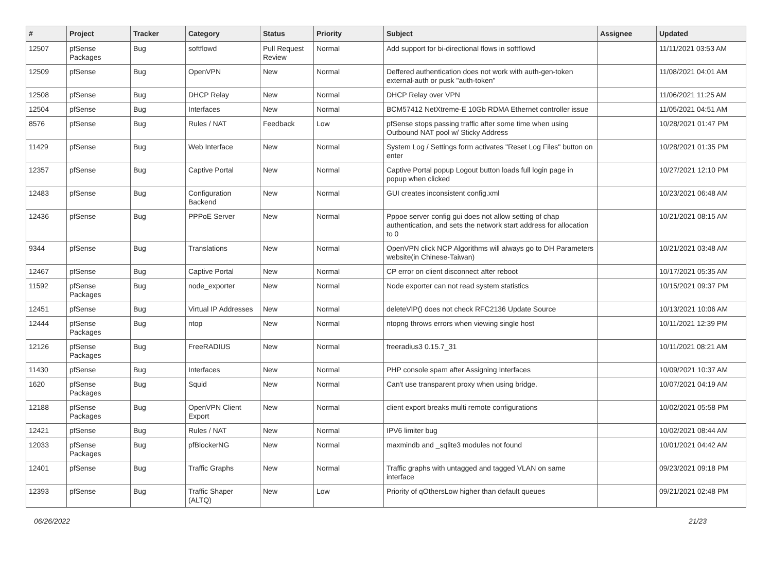| # | Project | Tracker | Category | Status | Priority | Subject | Assignee | Updated |
| --- | --- | --- | --- | --- | --- | --- | --- | --- |
| 12507 | pfSense Packages | Bug | softflowd | Pull Request Review | Normal | Add support for bi-directional flows in softflowd | | 11/11/2021 03:53 AM |
| 12509 | pfSense | Bug | OpenVPN | New | Normal | Deffered authentication does not work with auth-gen-token external-auth or pusk "auth-token" | | 11/08/2021 04:01 AM |
| 12508 | pfSense | Bug | DHCP Relay | New | Normal | DHCP Relay over VPN | | 11/06/2021 11:25 AM |
| 12504 | pfSense | Bug | Interfaces | New | Normal | BCM57412 NetXtreme-E 10Gb RDMA Ethernet controller issue | | 11/05/2021 04:51 AM |
| 8576 | pfSense | Bug | Rules / NAT | Feedback | Low | pfSense stops passing traffic after some time when using Outbound NAT pool w/ Sticky Address | | 10/28/2021 01:47 PM |
| 11429 | pfSense | Bug | Web Interface | New | Normal | System Log / Settings form activates "Reset Log Files" button on enter | | 10/28/2021 01:35 PM |
| 12357 | pfSense | Bug | Captive Portal | New | Normal | Captive Portal popup Logout button loads full login page in popup when clicked | | 10/27/2021 12:10 PM |
| 12483 | pfSense | Bug | Configuration Backend | New | Normal | GUI creates inconsistent config.xml | | 10/23/2021 06:48 AM |
| 12436 | pfSense | Bug | PPPoE Server | New | Normal | Pppoe server config gui does not allow setting of chap authentication, and sets the network start address for allocation to 0 | | 10/21/2021 08:15 AM |
| 9344 | pfSense | Bug | Translations | New | Normal | OpenVPN click NCP Algorithms will always go to DH Parameters website(in Chinese-Taiwan) | | 10/21/2021 03:48 AM |
| 12467 | pfSense | Bug | Captive Portal | New | Normal | CP error on client disconnect after reboot | | 10/17/2021 05:35 AM |
| 11592 | pfSense Packages | Bug | node_exporter | New | Normal | Node exporter can not read system statistics | | 10/15/2021 09:37 PM |
| 12451 | pfSense | Bug | Virtual IP Addresses | New | Normal | deleteVIP() does not check RFC2136 Update Source | | 10/13/2021 10:06 AM |
| 12444 | pfSense Packages | Bug | ntop | New | Normal | ntopng throws errors when viewing single host | | 10/11/2021 12:39 PM |
| 12126 | pfSense Packages | Bug | FreeRADIUS | New | Normal | freeradius3 0.15.7_31 | | 10/11/2021 08:21 AM |
| 11430 | pfSense | Bug | Interfaces | New | Normal | PHP console spam after Assigning Interfaces | | 10/09/2021 10:37 AM |
| 1620 | pfSense Packages | Bug | Squid | New | Normal | Can't use transparent proxy when using bridge. | | 10/07/2021 04:19 AM |
| 12188 | pfSense Packages | Bug | OpenVPN Client Export | New | Normal | client export breaks multi remote configurations | | 10/02/2021 05:58 PM |
| 12421 | pfSense | Bug | Rules / NAT | New | Normal | IPV6 limiter bug | | 10/02/2021 08:44 AM |
| 12033 | pfSense Packages | Bug | pfBlockerNG | New | Normal | maxmindb and _sqlite3 modules not found | | 10/01/2021 04:42 AM |
| 12401 | pfSense | Bug | Traffic Graphs | New | Normal | Traffic graphs with untagged and tagged VLAN on same interface | | 09/23/2021 09:18 PM |
| 12393 | pfSense | Bug | Traffic Shaper (ALTQ) | New | Low | Priority of qOthersLow higher than default queues | | 09/21/2021 02:48 PM |
06/26/2022 21/23